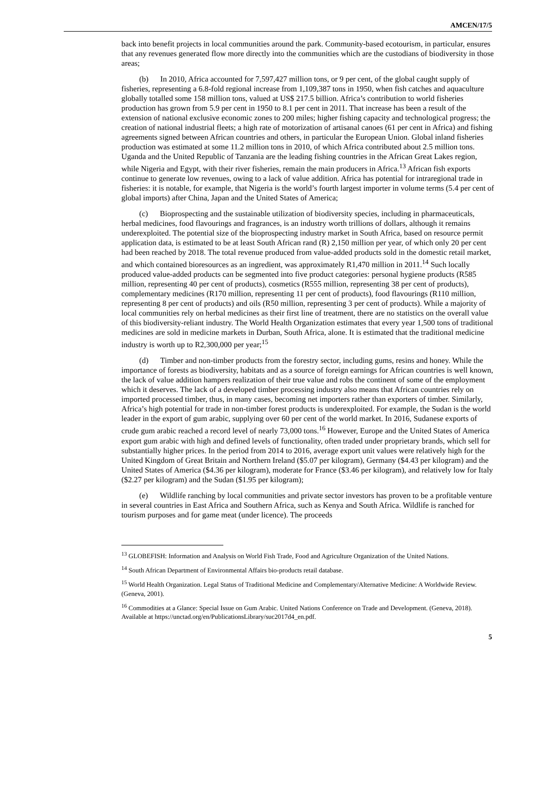AMCEN/17/5
back into benefit projects in local communities around the park. Community-based ecotourism, in particular, ensures that any revenues generated flow more directly into the communities which are the custodians of biodiversity in those areas;
(b) In 2010, Africa accounted for 7,597,427 million tons, or 9 per cent, of the global caught supply of fisheries, representing a 6.8-fold regional increase from 1,109,387 tons in 1950, when fish catches and aquaculture globally totalled some 158 million tons, valued at US$ 217.5 billion. Africa’s contribution to world fisheries production has grown from 5.9 per cent in 1950 to 8.1 per cent in 2011. That increase has been a result of the extension of national exclusive economic zones to 200 miles; higher fishing capacity and technological progress; the creation of national industrial fleets; a high rate of motorization of artisanal canoes (61 per cent in Africa) and fishing agreements signed between African countries and others, in particular the European Union. Global inland fisheries production was estimated at some 11.2 million tons in 2010, of which Africa contributed about 2.5 million tons. Uganda and the United Republic of Tanzania are the leading fishing countries in the African Great Lakes region, while Nigeria and Egypt, with their river fisheries, remain the main producers in Africa.<sup>13</sup> African fish exports continue to generate low revenues, owing to a lack of value addition. Africa has potential for intraregional trade in fisheries: it is notable, for example, that Nigeria is the world’s fourth largest importer in volume terms (5.4 per cent of global imports) after China, Japan and the United States of America;
(c) Bioprospecting and the sustainable utilization of biodiversity species, including in pharmaceuticals, herbal medicines, food flavourings and fragrances, is an industry worth trillions of dollars, although it remains underexploited. The potential size of the bioprospecting industry market in South Africa, based on resource permit application data, is estimated to be at least South African rand (R) 2,150 million per year, of which only 20 per cent had been reached by 2018. The total revenue produced from value-added products sold in the domestic retail market, and which contained bioresources as an ingredient, was approximately R1,470 million in 2011.<sup>14</sup> Such locally produced value-added products can be segmented into five product categories: personal hygiene products (R585 million, representing 40 per cent of products), cosmetics (R555 million, representing 38 per cent of products), complementary medicines (R170 million, representing 11 per cent of products), food flavourings (R110 million, representing 8 per cent of products) and oils (R50 million, representing 3 per cent of products). While a majority of local communities rely on herbal medicines as their first line of treatment, there are no statistics on the overall value of this biodiversity-reliant industry. The World Health Organization estimates that every year 1,500 tons of traditional medicines are sold in medicine markets in Durban, South Africa, alone. It is estimated that the traditional medicine industry is worth up to R2,300,000 per year;<sup>15</sup>
(d) Timber and non-timber products from the forestry sector, including gums, resins and honey. While the importance of forests as biodiversity, habitats and as a source of foreign earnings for African countries is well known, the lack of value addition hampers realization of their true value and robs the continent of some of the employment which it deserves. The lack of a developed timber processing industry also means that African countries rely on imported processed timber, thus, in many cases, becoming net importers rather than exporters of timber. Similarly, Africa’s high potential for trade in non-timber forest products is underexploited. For example, the Sudan is the world leader in the export of gum arabic, supplying over 60 per cent of the world market. In 2016, Sudanese exports of crude gum arabic reached a record level of nearly 73,000 tons.<sup>16</sup> However, Europe and the United States of America export gum arabic with high and defined levels of functionality, often traded under proprietary brands, which sell for substantially higher prices. In the period from 2014 to 2016, average export unit values were relatively high for the United Kingdom of Great Britain and Northern Ireland ($5.07 per kilogram), Germany ($4.43 per kilogram) and the United States of America ($4.36 per kilogram), moderate for France ($3.46 per kilogram), and relatively low for Italy ($2.27 per kilogram) and the Sudan ($1.95 per kilogram);
(e) Wildlife ranching by local communities and private sector investors has proven to be a profitable venture in several countries in East Africa and Southern Africa, such as Kenya and South Africa. Wildlife is ranched for tourism purposes and for game meat (under licence). The proceeds
<sup>13</sup> GLOBEFISH: Information and Analysis on World Fish Trade, Food and Agriculture Organization of the United Nations.
<sup>14</sup> South African Department of Environmental Affairs bio-products retail database.
<sup>15</sup> World Health Organization. Legal Status of Traditional Medicine and Complementary/Alternative Medicine: A Worldwide Review. (Geneva, 2001).
<sup>16</sup> Commodities at a Glance: Special Issue on Gum Arabic. United Nations Conference on Trade and Development. (Geneva, 2018). Available at https://unctad.org/en/PublicationsLibrary/suc2017d4_en.pdf.
5